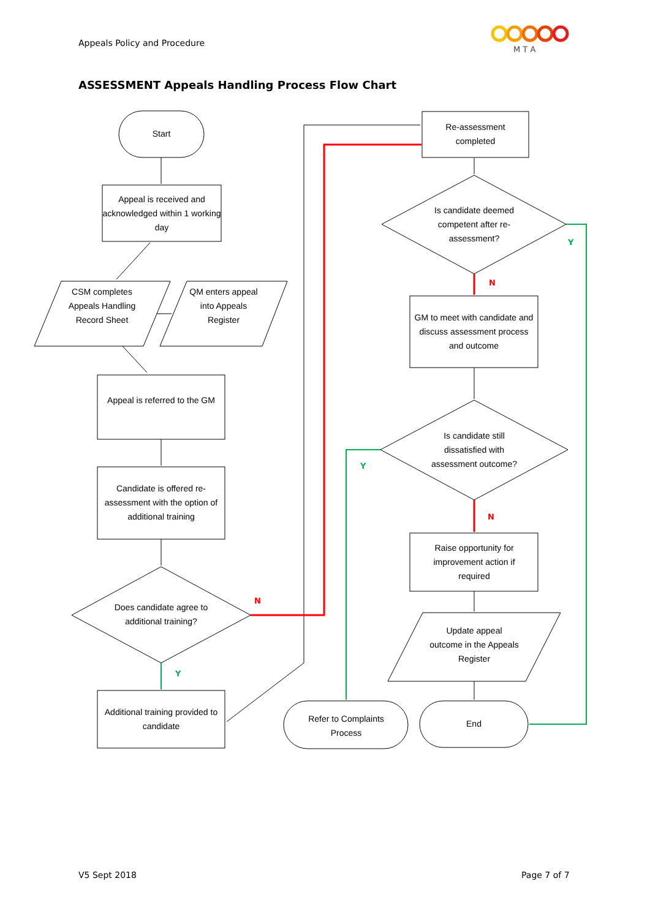Appeals Policy and Procedure
M T A
ASSESSMENT Appeals Handling Process Flow Chart
Start
Appeal is received and acknowledged within 1 working day
CSM completes Appeals Handling Record Sheet
QM enters appeal into Appeals Register
Appeal is referred to the GM
Candidate is offered re-assessment with the option of additional training
Does candidate agree to additional training?
N
Y
Additional training provided to candidate
Re-assessment completed
Is candidate deemed competent after re-assessment?
Y
N
GM to meet with candidate and discuss assessment process and outcome
Is candidate still dissatisfied with assessment outcome?
Y
N
Raise opportunity for improvement action if required
Update appeal outcome in the Appeals Register
Refer to Complaints Process
End
V5 Sept 2018 Page 7 of 7